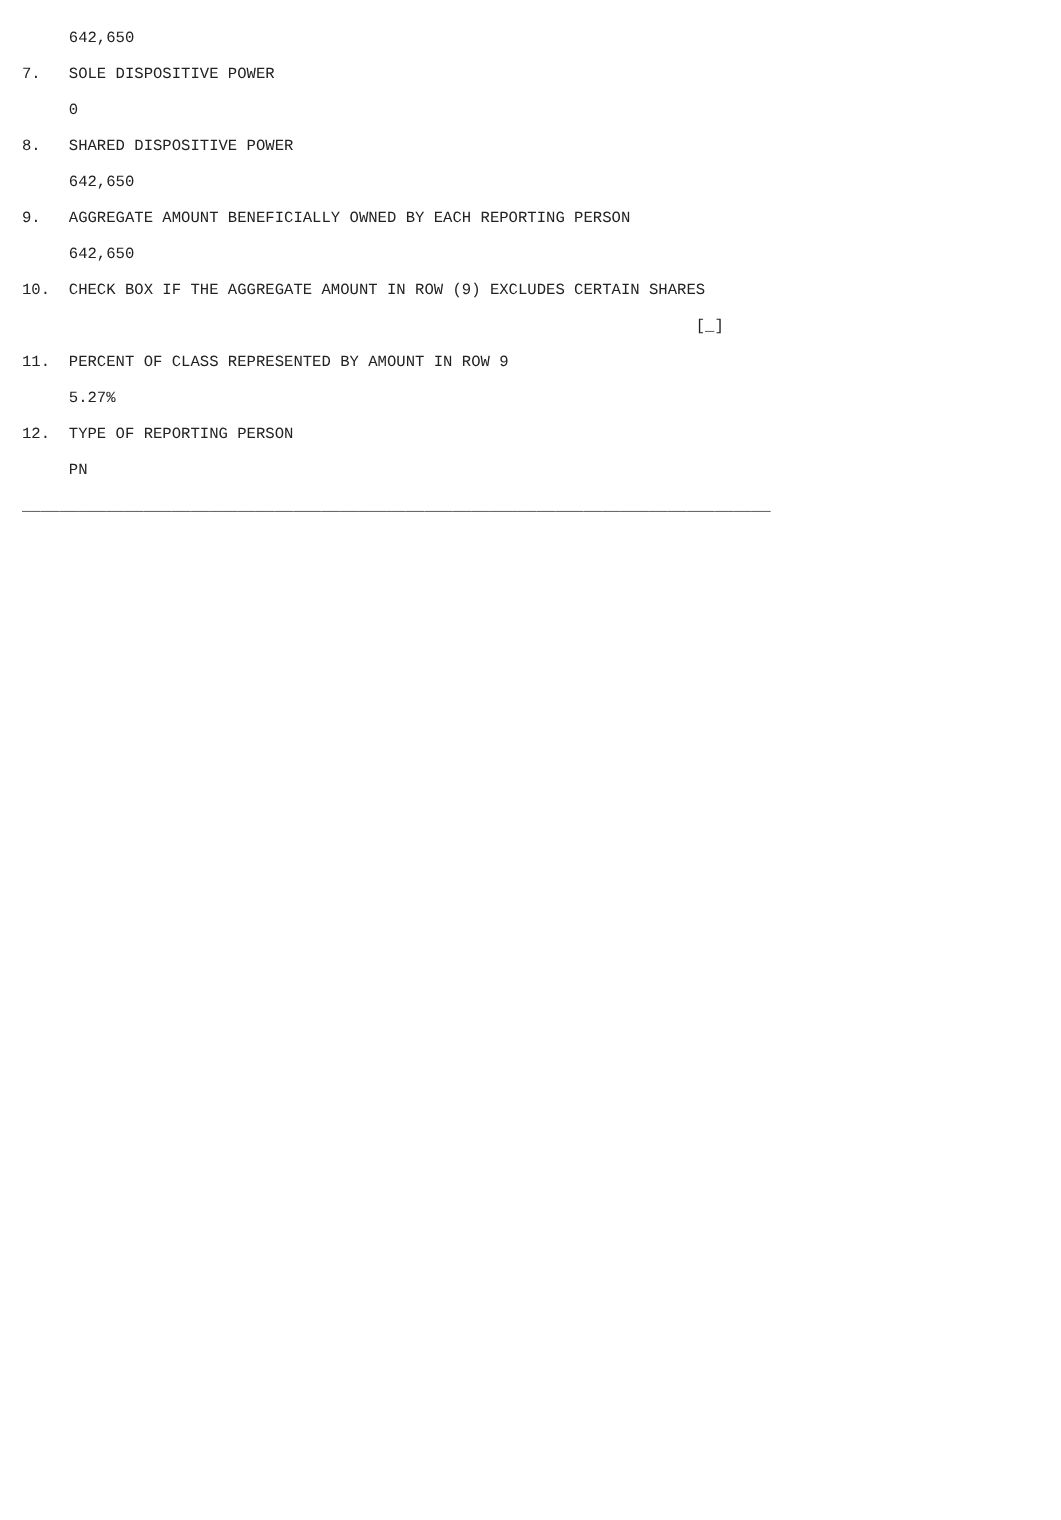642,650
7.   SOLE DISPOSITIVE POWER
     0
8.   SHARED DISPOSITIVE POWER
     642,650
9.   AGGREGATE AMOUNT BENEFICIALLY OWNED BY EACH REPORTING PERSON
     642,650
10.  CHECK BOX IF THE AGGREGATE AMOUNT IN ROW (9) EXCLUDES CERTAIN SHARES
                                                                        [_]
11.  PERCENT OF CLASS REPRESENTED BY AMOUNT IN ROW 9
     5.27%
12.  TYPE OF REPORTING PERSON
     PN
________________________________________________________________________________